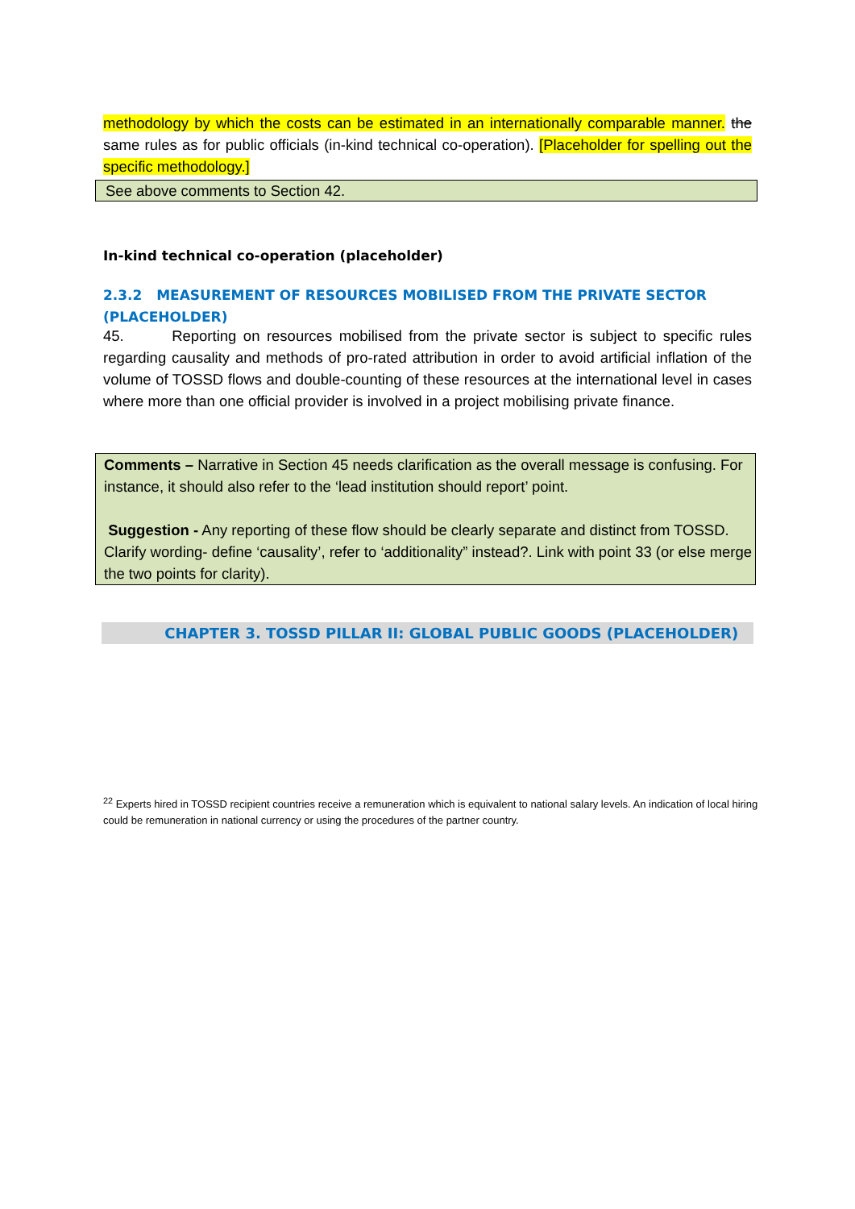methodology by which the costs can be estimated in an internationally comparable manner. the same rules as for public officials (in-kind technical co-operation). [Placeholder for spelling out the specific methodology.]
See above comments to Section 42.
In-kind technical co-operation (placeholder)
2.3.2 MEASUREMENT OF RESOURCES MOBILISED FROM THE PRIVATE SECTOR (PLACEHOLDER)
45. Reporting on resources mobilised from the private sector is subject to specific rules regarding causality and methods of pro-rated attribution in order to avoid artificial inflation of the volume of TOSSD flows and double-counting of these resources at the international level in cases where more than one official provider is involved in a project mobilising private finance.
Comments – Narrative in Section 45 needs clarification as the overall message is confusing. For instance, it should also refer to the ‘lead institution should report’ point.
Suggestion - Any reporting of these flow should be clearly separate and distinct from TOSSD. Clarify wording- define ‘causality’, refer to ‘additionality” instead?. Link with point 33 (or else merge the two points for clarity).
CHAPTER 3. TOSSD PILLAR II: GLOBAL PUBLIC GOODS (PLACEHOLDER)
<sup>22</sup> Experts hired in TOSSD recipient countries receive a remuneration which is equivalent to national salary levels. An indication of local hiring could be remuneration in national currency or using the procedures of the partner country.